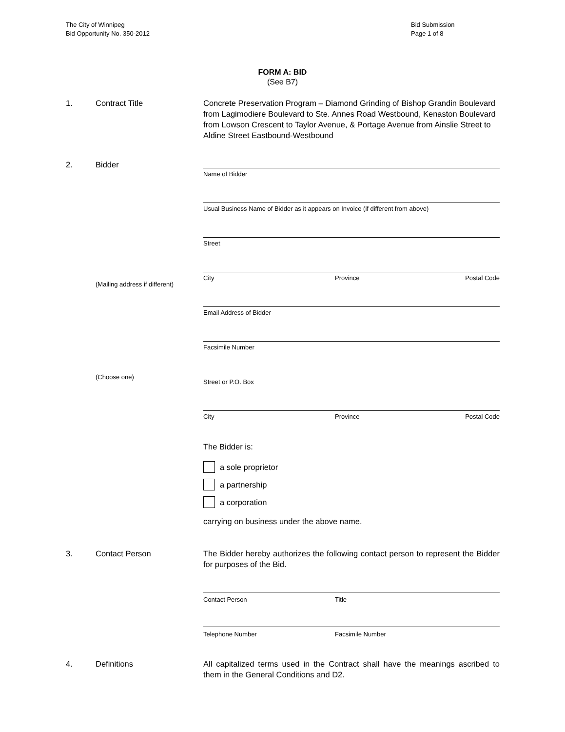The City of Winnipeg
Bid Opportunity No. 350-2012
Bid Submission
Page 1 of 8
FORM A: BID
(See B7)
1. Contract Title Concrete Preservation Program – Diamond Grinding of Bishop Grandin Boulevard from Lagimodiere Boulevard to Ste. Annes Road Westbound, Kenaston Boulevard from Lowson Crescent to Taylor Avenue, & Portage Avenue from Ainslie Street to Aldine Street Eastbound-Westbound
2. Bidder
(Mailing address if different)
(Choose one)
Name of Bidder
Usual Business Name of Bidder as it appears on Invoice (if different from above)
Street
City Province Postal Code
Email Address of Bidder
Facsimile Number
Street or P.O. Box
City Province Postal Code
The Bidder is:
a sole proprietor
a partnership
a corporation
carrying on business under the above name.
3. Contact Person The Bidder hereby authorizes the following contact person to represent the Bidder for purposes of the Bid.
Contact Person Title
Telephone Number Facsimile Number
4. Definitions All capitalized terms used in the Contract shall have the meanings ascribed to them in the General Conditions and D2.